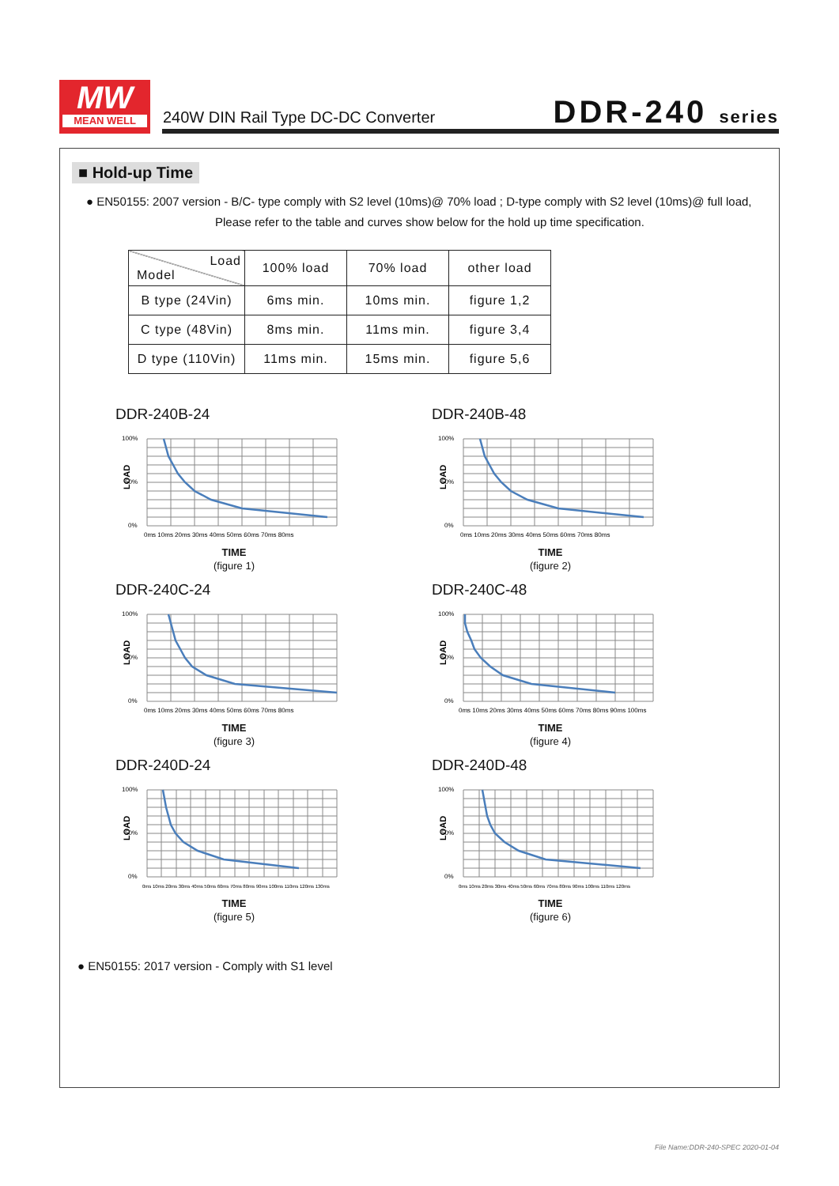MW
MEAN WELL
240W DIN Rail Type DC-DC Converter
DDR-240 series
■ Hold-up Time
● EN50155: 2007 version - B/C- type comply with S2 level (10ms)@ 70% load ; D-type comply with S2 level (10ms)@ full load,
Please refer to the table and curves show below for the hold up time specification.
| Load Model | 100% load | 70% load | other load |
| --- | --- | --- | --- |
| B type (24Vin) | 6ms min. | 10ms min. | figure 1,2 |
| C type (48Vin) | 8ms min. | 11ms min. | figure 3,4 |
| D type (110Vin) | 11ms min. | 15ms min. | figure 5,6 |
DDR-240B-24
100%
50%
0%
LOAD
0ms 10ms 20ms 30ms 40ms 50ms 60ms 70ms 80ms
TIME
(figure 1)
DDR-240B-48
100%
50%
0%
LOAD
0ms 10ms 20ms 30ms 40ms 50ms 60ms 70ms 80ms
TIME
(figure 2)
DDR-240C-24
100%
50%
0%
LOAD
0ms 10ms 20ms 30ms 40ms 50ms 60ms 70ms 80ms
TIME
(figure 3)
DDR-240C-48
100%
50%
0%
LOAD
0ms 10ms 20ms 30ms 40ms 50ms 60ms 70ms 80ms 90ms 100ms
TIME
(figure 4)
DDR-240D-24
100%
50%
0%
LOAD
0ms 10ms 20ms 30ms 40ms 50ms 60ms 70ms 80ms 90ms 100ms 110ms 120ms 130ms
TIME
(figure 5)
DDR-240D-48
100%
50%
0%
LOAD
0ms 10ms 20ms 30ms 40ms 50ms 60ms 70ms 80ms 90ms 100ms 110ms 120ms
TIME
(figure 6)
● EN50155: 2017 version - Comply with S1 level
File Name:DDR-240-SPEC 2020-01-04